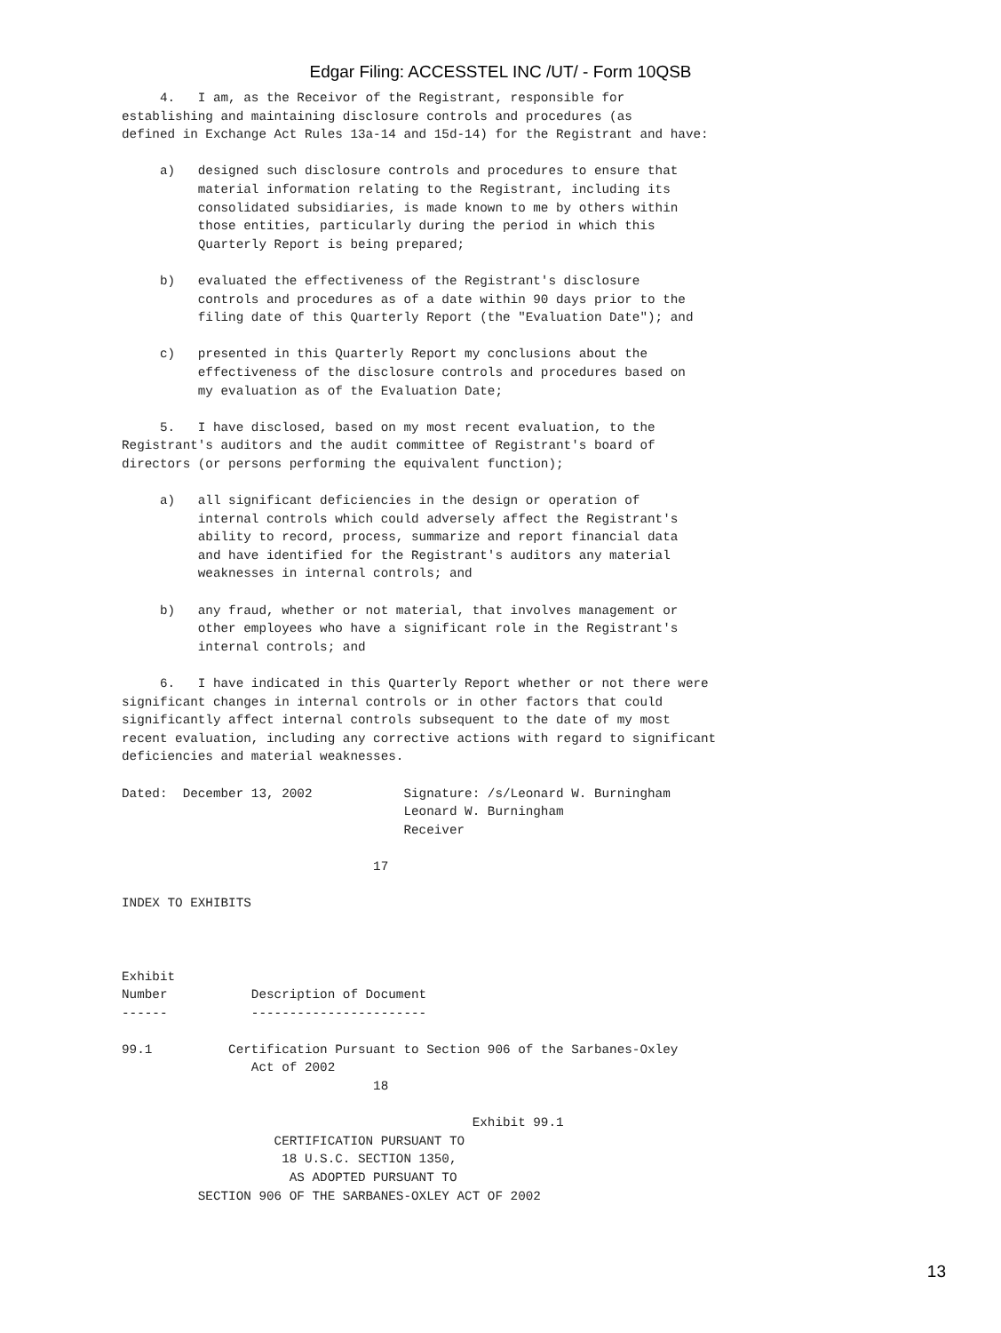Edgar Filing: ACCESSTEL INC /UT/ - Form 10QSB
     4.   I am, as the Receivor of the Registrant, responsible for
establishing and maintaining disclosure controls and procedures (as
defined in Exchange Act Rules 13a-14 and 15d-14) for the Registrant and have:

     a)   designed such disclosure controls and procedures to ensure that
          material information relating to the Registrant, including its
          consolidated subsidiaries, is made known to me by others within
          those entities, particularly during the period in which this
          Quarterly Report is being prepared;

     b)   evaluated the effectiveness of the Registrant's disclosure
          controls and procedures as of a date within 90 days prior to the
          filing date of this Quarterly Report (the "Evaluation Date"); and

     c)   presented in this Quarterly Report my conclusions about the
          effectiveness of the disclosure controls and procedures based on
          my evaluation as of the Evaluation Date;

     5.   I have disclosed, based on my most recent evaluation, to the
Registrant's auditors and the audit committee of Registrant's board of
directors (or persons performing the equivalent function);

     a)   all significant deficiencies in the design or operation of
          internal controls which could adversely affect the Registrant's
          ability to record, process, summarize and report financial data
          and have identified for the Registrant's auditors any material
          weaknesses in internal controls; and

     b)   any fraud, whether or not material, that involves management or
          other employees who have a significant role in the Registrant's
          internal controls; and

     6.   I have indicated in this Quarterly Report whether or not there were
significant changes in internal controls or in other factors that could
significantly affect internal controls subsequent to the date of my most
recent evaluation, including any corrective actions with regard to significant
deficiencies and material weaknesses.

Dated:  December 13, 2002            Signature: /s/Leonard W. Burningham
                                     Leonard W. Burningham
                                     Receiver

                                 17

INDEX TO EXHIBITS



Exhibit
Number           Description of Document
------           -----------------------

99.1          Certification Pursuant to Section 906 of the Sarbanes-Oxley
                 Act of 2002
                                 18

                                              Exhibit 99.1
                    CERTIFICATION PURSUANT TO
                     18 U.S.C. SECTION 1350,
                      AS ADOPTED PURSUANT TO
          SECTION 906 OF THE SARBANES-OXLEY ACT OF 2002
13